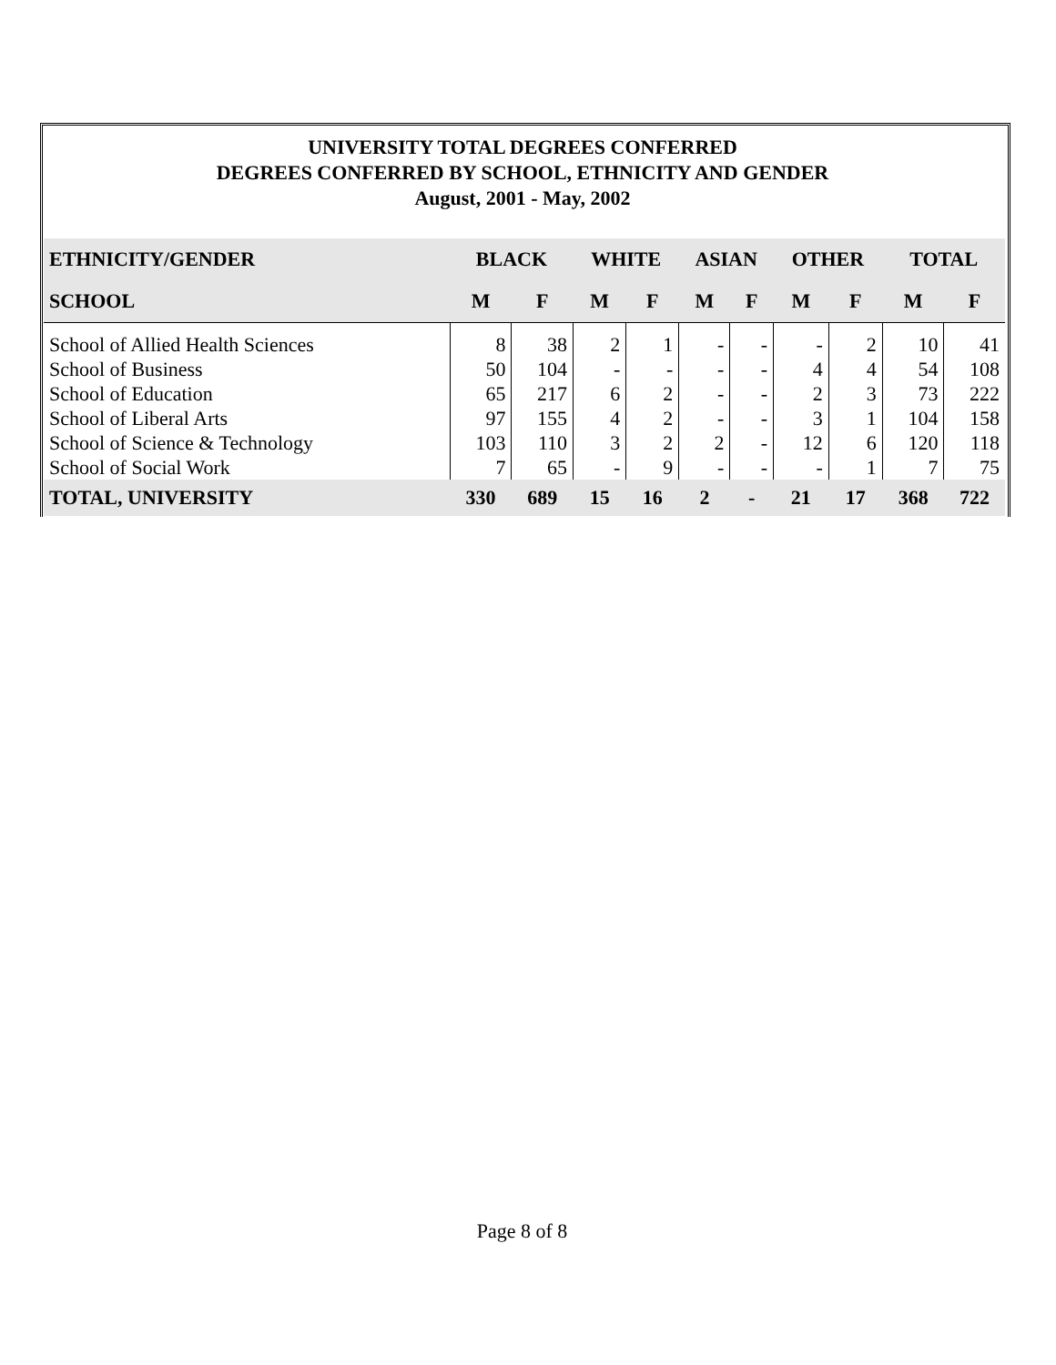UNIVERSITY TOTAL DEGREES CONFERRED
DEGREES CONFERRED BY SCHOOL, ETHNICITY AND GENDER
August, 2001 - May, 2002
| ETHNICITY/GENDER | BLACK | | WHITE | | ASIAN | | OTHER | | TOTAL | |
| --- | --- | --- | --- | --- | --- | --- | --- | --- | --- | --- |
| SCHOOL | M | F | M | F | M | F | M | F | M | F |
| School of Allied Health Sciences | 8 | 38 | 2 | 1 | - | - | - | 2 | 10 | 41 |
| School of Business | 50 | 104 | - | - | - | - | 4 | 4 | 54 | 108 |
| School of Education | 65 | 217 | 6 | 2 | - | - | 2 | 3 | 73 | 222 |
| School of Liberal Arts | 97 | 155 | 4 | 2 | - | - | 3 | 1 | 104 | 158 |
| School of Science & Technology | 103 | 110 | 3 | 2 | 2 | - | 12 | 6 | 120 | 118 |
| School of Social Work | 7 | 65 | - | 9 | - | - | - | 1 | 7 | 75 |
| TOTAL, UNIVERSITY | 330 | 689 | 15 | 16 | 2 | - | 21 | 17 | 368 | 722 |
Page 8 of 8